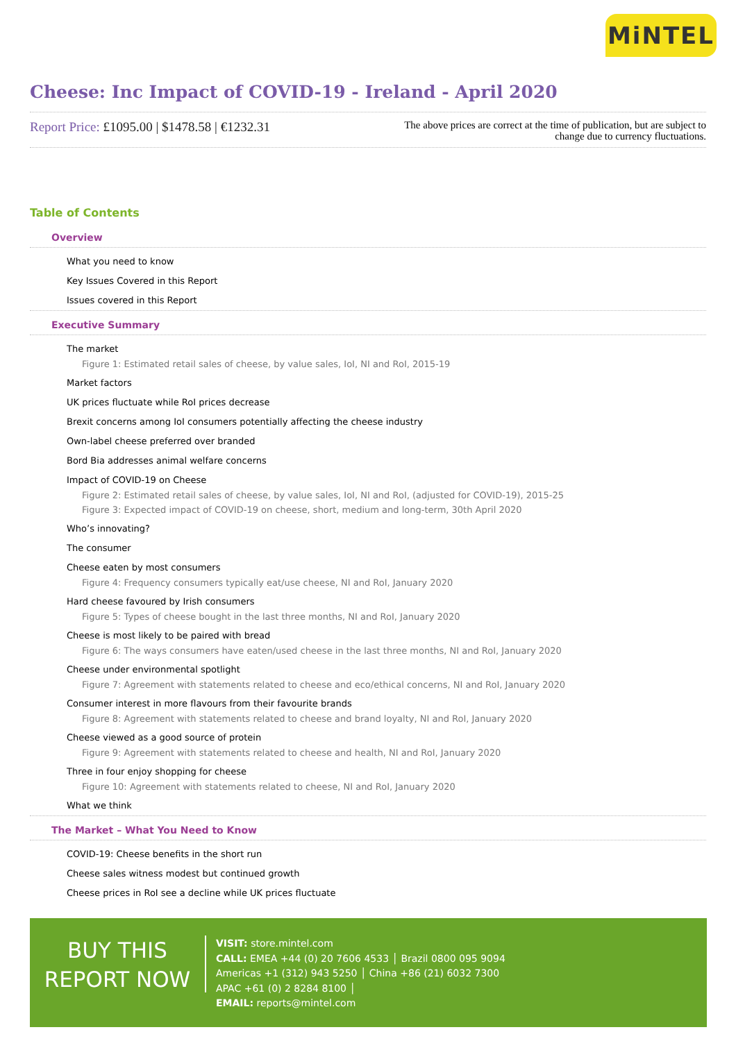MiNTEL
Cheese: Inc Impact of COVID-19 - Ireland - April 2020
Report Price: £1095.00 | $1478.58 | €1232.31
The above prices are correct at the time of publication, but are subject to change due to currency fluctuations.
Table of Contents
Overview
What you need to know
Key Issues Covered in this Report
Issues covered in this Report
Executive Summary
The market
Figure 1: Estimated retail sales of cheese, by value sales, IoI, NI and RoI, 2015-19
Market factors
UK prices fluctuate while RoI prices decrease
Brexit concerns among IoI consumers potentially affecting the cheese industry
Own-label cheese preferred over branded
Bord Bia addresses animal welfare concerns
Impact of COVID-19 on Cheese
Figure 2: Estimated retail sales of cheese, by value sales, IoI, NI and RoI, (adjusted for COVID-19), 2015-25
Figure 3: Expected impact of COVID-19 on cheese, short, medium and long-term, 30th April 2020
Who’s innovating?
The consumer
Cheese eaten by most consumers
Figure 4: Frequency consumers typically eat/use cheese, NI and RoI, January 2020
Hard cheese favoured by Irish consumers
Figure 5: Types of cheese bought in the last three months, NI and RoI, January 2020
Cheese is most likely to be paired with bread
Figure 6: The ways consumers have eaten/used cheese in the last three months, NI and RoI, January 2020
Cheese under environmental spotlight
Figure 7: Agreement with statements related to cheese and eco/ethical concerns, NI and RoI, January 2020
Consumer interest in more flavours from their favourite brands
Figure 8: Agreement with statements related to cheese and brand loyalty, NI and RoI, January 2020
Cheese viewed as a good source of protein
Figure 9: Agreement with statements related to cheese and health, NI and RoI, January 2020
Three in four enjoy shopping for cheese
Figure 10: Agreement with statements related to cheese, NI and RoI, January 2020
What we think
The Market – What You Need to Know
COVID-19: Cheese benefits in the short run
Cheese sales witness modest but continued growth
Cheese prices in RoI see a decline while UK prices fluctuate
BUY THIS
REPORT NOW
VISIT: store.mintel.com
CALL: EMEA +44 (0) 20 7606 4533 │ Brazil 0800 095 9094
Americas +1 (312) 943 5250 │ China +86 (21) 6032 7300
APAC +61 (0) 2 8284 8100 │
EMAIL: reports@mintel.com